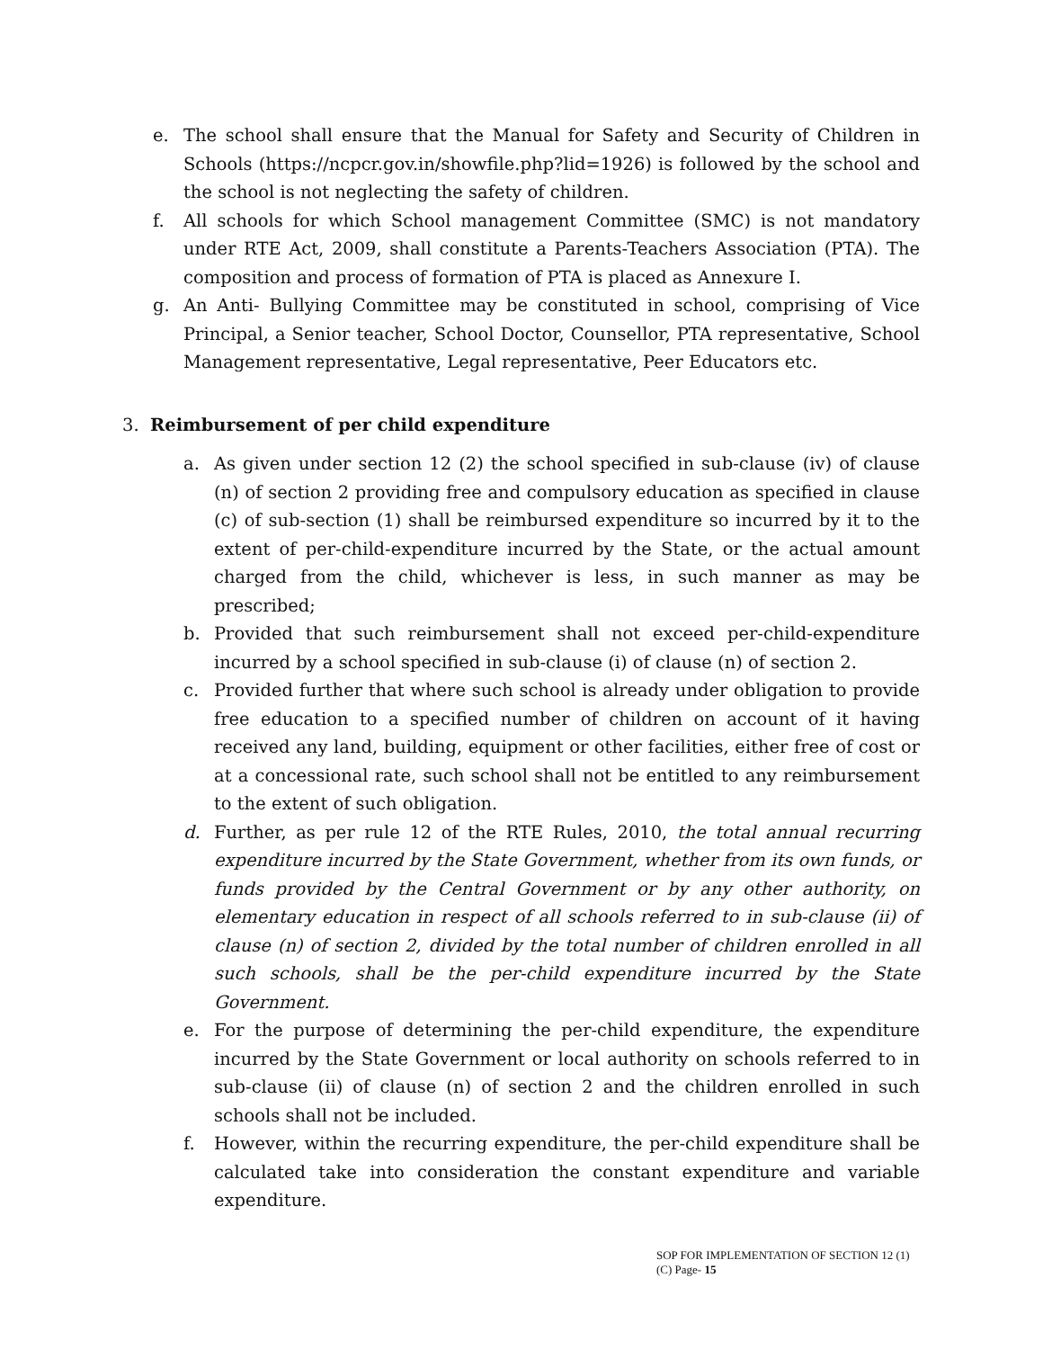e. The school shall ensure that the Manual for Safety and Security of Children in Schools (https://ncpcr.gov.in/showfile.php?lid=1926) is followed by the school and the school is not neglecting the safety of children.
f. All schools for which School management Committee (SMC) is not mandatory under RTE Act, 2009, shall constitute a Parents-Teachers Association (PTA). The composition and process of formation of PTA is placed as Annexure I.
g. An Anti- Bullying Committee may be constituted in school, comprising of Vice Principal, a Senior teacher, School Doctor, Counsellor, PTA representative, School Management representative, Legal representative, Peer Educators etc.
3. Reimbursement of per child expenditure
a. As given under section 12 (2) the school specified in sub-clause (iv) of clause (n) of section 2 providing free and compulsory education as specified in clause (c) of sub-section (1) shall be reimbursed expenditure so incurred by it to the extent of per-child-expenditure incurred by the State, or the actual amount charged from the child, whichever is less, in such manner as may be prescribed;
b. Provided that such reimbursement shall not exceed per-child-expenditure incurred by a school specified in sub-clause (i) of clause (n) of section 2.
c. Provided further that where such school is already under obligation to provide free education to a specified number of children on account of it having received any land, building, equipment or other facilities, either free of cost or at a concessional rate, such school shall not be entitled to any reimbursement to the extent of such obligation.
d. Further, as per rule 12 of the RTE Rules, 2010, the total annual recurring expenditure incurred by the State Government, whether from its own funds, or funds provided by the Central Government or by any other authority, on elementary education in respect of all schools referred to in sub-clause (ii) of clause (n) of section 2, divided by the total number of children enrolled in all such schools, shall be the per-child expenditure incurred by the State Government.
e. For the purpose of determining the per-child expenditure, the expenditure incurred by the State Government or local authority on schools referred to in sub-clause (ii) of clause (n) of section 2 and the children enrolled in such schools shall not be included.
f. However, within the recurring expenditure, the per-child expenditure shall be calculated take into consideration the constant expenditure and variable expenditure.
SOP FOR IMPLEMENTATION OF SECTION 12 (1)
(C) Page- 15